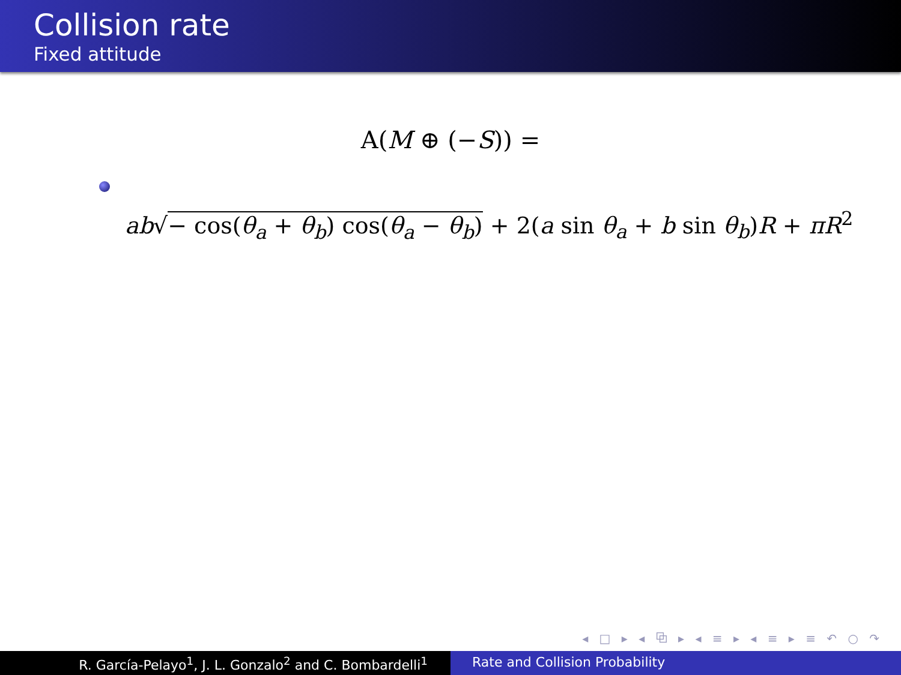Collision rate
Fixed attitude
A(M ⊕ (−S)) =
ab√− cos(θ<sub>a</sub> + θ<sub>b</sub>) cos(θ<sub>a</sub> − θ<sub>b</sub>) + 2(a sin θ<sub>a</sub> + b sin θ<sub>b</sub>)R + πR<sup>2</sup>
◂ □ ▸ ◂ ⧉ ▸ ◂ ≡ ▸ ◂ ≡ ▸ ≡ ↶ ○ ↷
R. García-Pelayo<sup>1</sup>, J. L. Gonzalo<sup>2</sup> and C. Bombardelli<sup>1</sup> Rate and Collision Probability